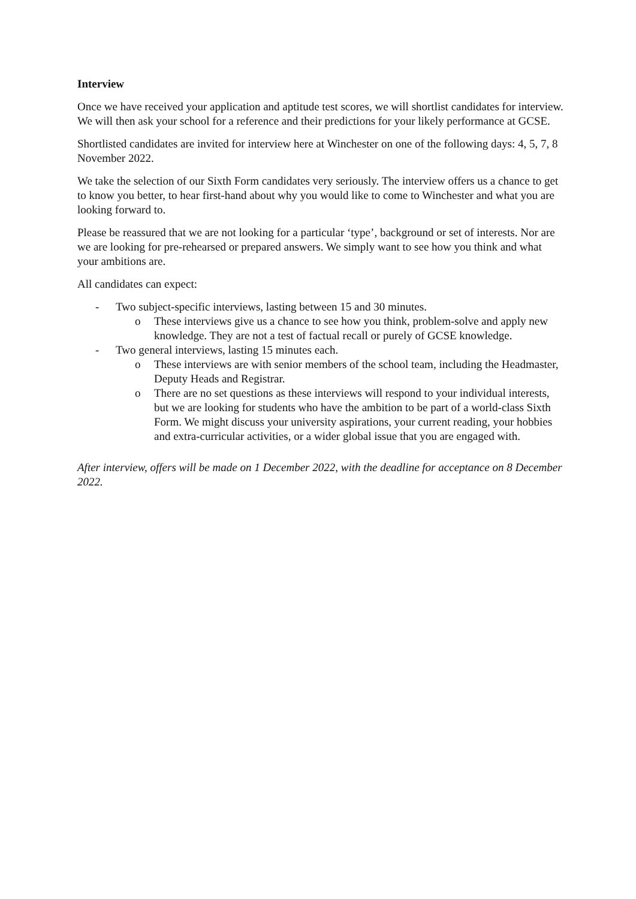Interview
Once we have received your application and aptitude test scores, we will shortlist candidates for interview. We will then ask your school for a reference and their predictions for your likely performance at GCSE.
Shortlisted candidates are invited for interview here at Winchester on one of the following days: 4, 5, 7, 8 November 2022.
We take the selection of our Sixth Form candidates very seriously. The interview offers us a chance to get to know you better, to hear first-hand about why you would like to come to Winchester and what you are looking forward to.
Please be reassured that we are not looking for a particular ‘type’, background or set of interests. Nor are we are looking for pre-rehearsed or prepared answers. We simply want to see how you think and what your ambitions are.
All candidates can expect:
- Two subject-specific interviews, lasting between 15 and 30 minutes.
o These interviews give us a chance to see how you think, problem-solve and apply new knowledge. They are not a test of factual recall or purely of GCSE knowledge.
- Two general interviews, lasting 15 minutes each.
o These interviews are with senior members of the school team, including the Headmaster, Deputy Heads and Registrar.
o There are no set questions as these interviews will respond to your individual interests, but we are looking for students who have the ambition to be part of a world-class Sixth Form. We might discuss your university aspirations, your current reading, your hobbies and extra-curricular activities, or a wider global issue that you are engaged with.
After interview, offers will be made on 1 December 2022, with the deadline for acceptance on 8 December 2022.